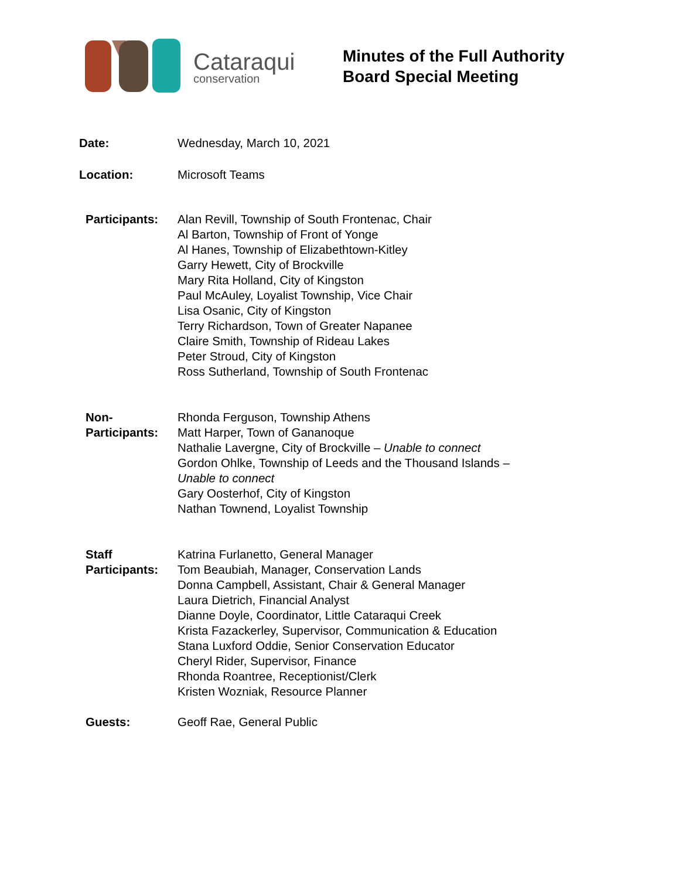Cataraqui
conservation
Minutes of the Full Authority
Board Special Meeting
Date: Wednesday, March 10, 2021
Location: Microsoft Teams
Participants:
Alan Revill, Township of South Frontenac, Chair
Al Barton, Township of Front of Yonge
Al Hanes, Township of Elizabethtown-Kitley
Garry Hewett, City of Brockville
Mary Rita Holland, City of Kingston
Paul McAuley, Loyalist Township, Vice Chair
Lisa Osanic, City of Kingston
Terry Richardson, Town of Greater Napanee
Claire Smith, Township of Rideau Lakes
Peter Stroud, City of Kingston
Ross Sutherland, Township of South Frontenac
Non-
Participants:
Rhonda Ferguson, Township Athens
Matt Harper, Town of Gananoque
Nathalie Lavergne, City of Brockville – Unable to connect
Gordon Ohlke, Township of Leeds and the Thousand Islands –
Unable to connect
Gary Oosterhof, City of Kingston
Nathan Townend, Loyalist Township
Staff
Participants:
Katrina Furlanetto, General Manager
Tom Beaubiah, Manager, Conservation Lands
Donna Campbell, Assistant, Chair & General Manager
Laura Dietrich, Financial Analyst
Dianne Doyle, Coordinator, Little Cataraqui Creek
Krista Fazackerley, Supervisor, Communication & Education
Stana Luxford Oddie, Senior Conservation Educator
Cheryl Rider, Supervisor, Finance
Rhonda Roantree, Receptionist/Clerk
Kristen Wozniak, Resource Planner
Guests: Geoff Rae, General Public